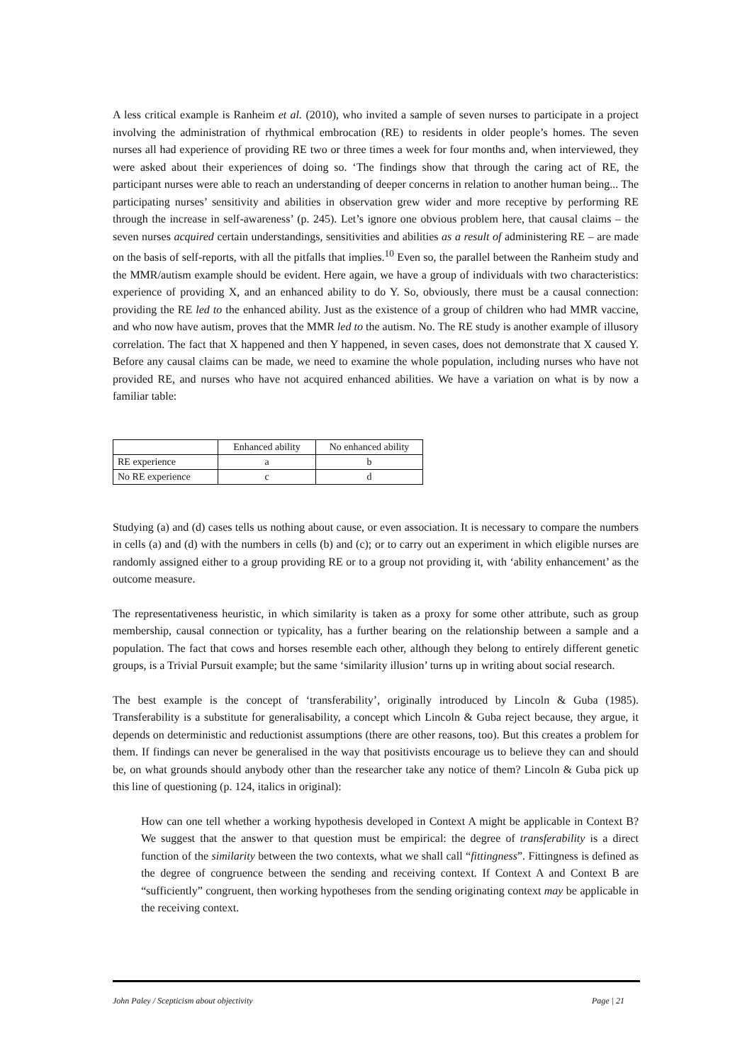A less critical example is Ranheim et al. (2010), who invited a sample of seven nurses to participate in a project involving the administration of rhythmical embrocation (RE) to residents in older people’s homes. The seven nurses all had experience of providing RE two or three times a week for four months and, when interviewed, they were asked about their experiences of doing so. ‘The findings show that through the caring act of RE, the participant nurses were able to reach an understanding of deeper concerns in relation to another human being... The participating nurses’ sensitivity and abilities in observation grew wider and more receptive by performing RE through the increase in self-awareness’ (p. 245). Let’s ignore one obvious problem here, that causal claims – the seven nurses acquired certain understandings, sensitivities and abilities as a result of administering RE – are made on the basis of self-reports, with all the pitfalls that implies.<sup>10</sup> Even so, the parallel between the Ranheim study and the MMR/autism example should be evident. Here again, we have a group of individuals with two characteristics: experience of providing X, and an enhanced ability to do Y. So, obviously, there must be a causal connection: providing the RE led to the enhanced ability. Just as the existence of a group of children who had MMR vaccine, and who now have autism, proves that the MMR led to the autism. No. The RE study is another example of illusory correlation. The fact that X happened and then Y happened, in seven cases, does not demonstrate that X caused Y. Before any causal claims can be made, we need to examine the whole population, including nurses who have not provided RE, and nurses who have not acquired enhanced abilities. We have a variation on what is by now a familiar table:
| | Enhanced ability | No enhanced ability |
| --- | --- | --- |
| RE experience | a | b |
| No RE experience | c | d |
Studying (a) and (d) cases tells us nothing about cause, or even association. It is necessary to compare the numbers in cells (a) and (d) with the numbers in cells (b) and (c); or to carry out an experiment in which eligible nurses are randomly assigned either to a group providing RE or to a group not providing it, with ‘ability enhancement’ as the outcome measure.
The representativeness heuristic, in which similarity is taken as a proxy for some other attribute, such as group membership, causal connection or typicality, has a further bearing on the relationship between a sample and a population. The fact that cows and horses resemble each other, although they belong to entirely different genetic groups, is a Trivial Pursuit example; but the same ‘similarity illusion’ turns up in writing about social research.
The best example is the concept of ‘transferability’, originally introduced by Lincoln & Guba (1985). Transferability is a substitute for generalisability, a concept which Lincoln & Guba reject because, they argue, it depends on deterministic and reductionist assumptions (there are other reasons, too). But this creates a problem for them. If findings can never be generalised in the way that positivists encourage us to believe they can and should be, on what grounds should anybody other than the researcher take any notice of them? Lincoln & Guba pick up this line of questioning (p. 124, italics in original):
How can one tell whether a working hypothesis developed in Context A might be applicable in Context B? We suggest that the answer to that question must be empirical: the degree of transferability is a direct function of the similarity between the two contexts, what we shall call “fittingness”. Fittingness is defined as the degree of congruence between the sending and receiving context. If Context A and Context B are “sufficiently” congruent, then working hypotheses from the sending originating context may be applicable in the receiving context.
John Paley / Scepticism about objectivity Page | 21